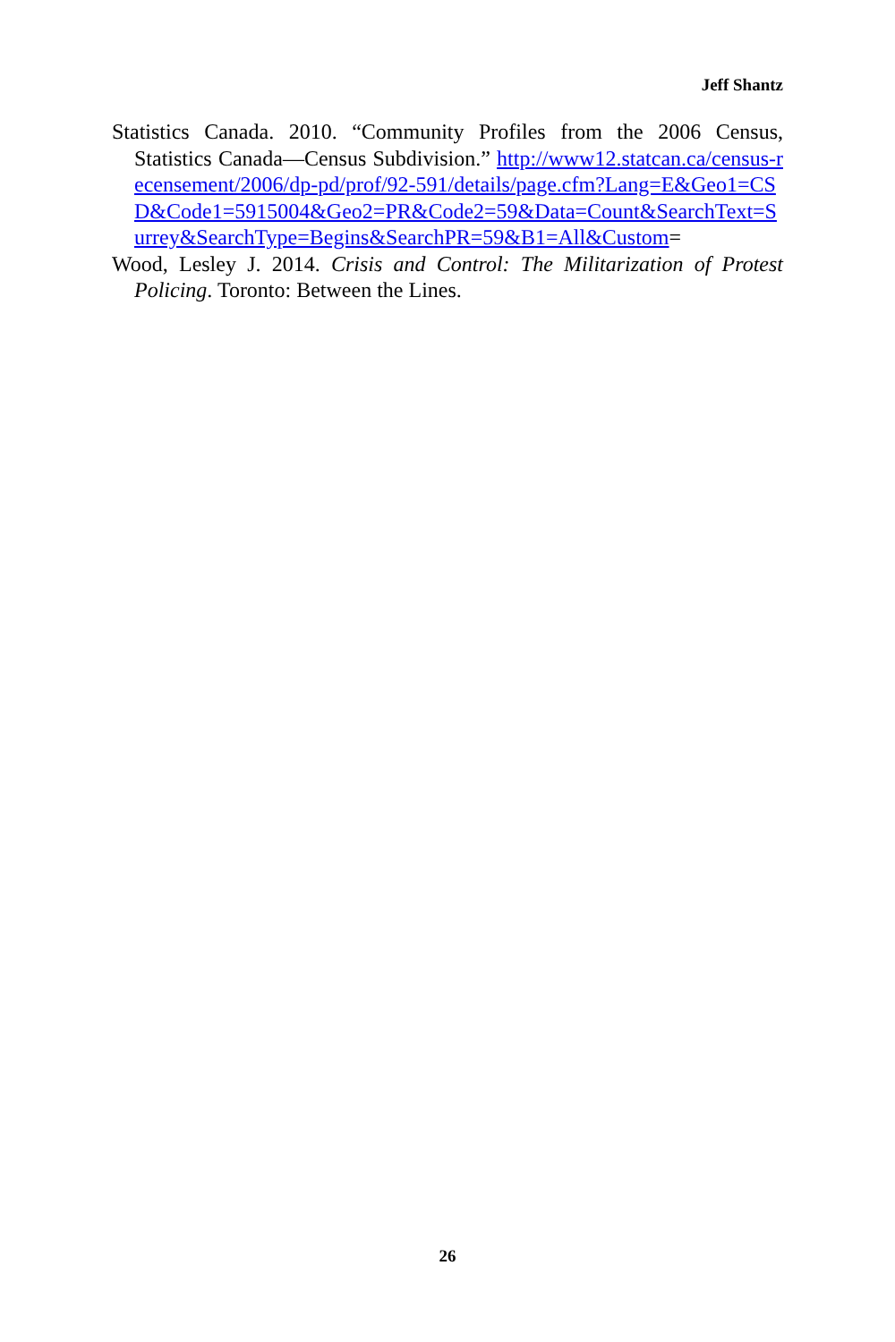Jeff Shantz
Statistics Canada. 2010. “Community Profiles from the 2006 Census, Statistics Canada—Census Subdivision.” http://www12.statcan.ca/census-recensement/2006/dp-pd/prof/92-591/details/page.cfm?Lang=E&Geo1=CSD&Code1=5915004&Geo2=PR&Code2=59&Data=Count&SearchText=Surrey&SearchType=Begins&SearchPR=59&B1=All&Custom=
Wood, Lesley J. 2014. Crisis and Control: The Militarization of Protest Policing. Toronto: Between the Lines.
26